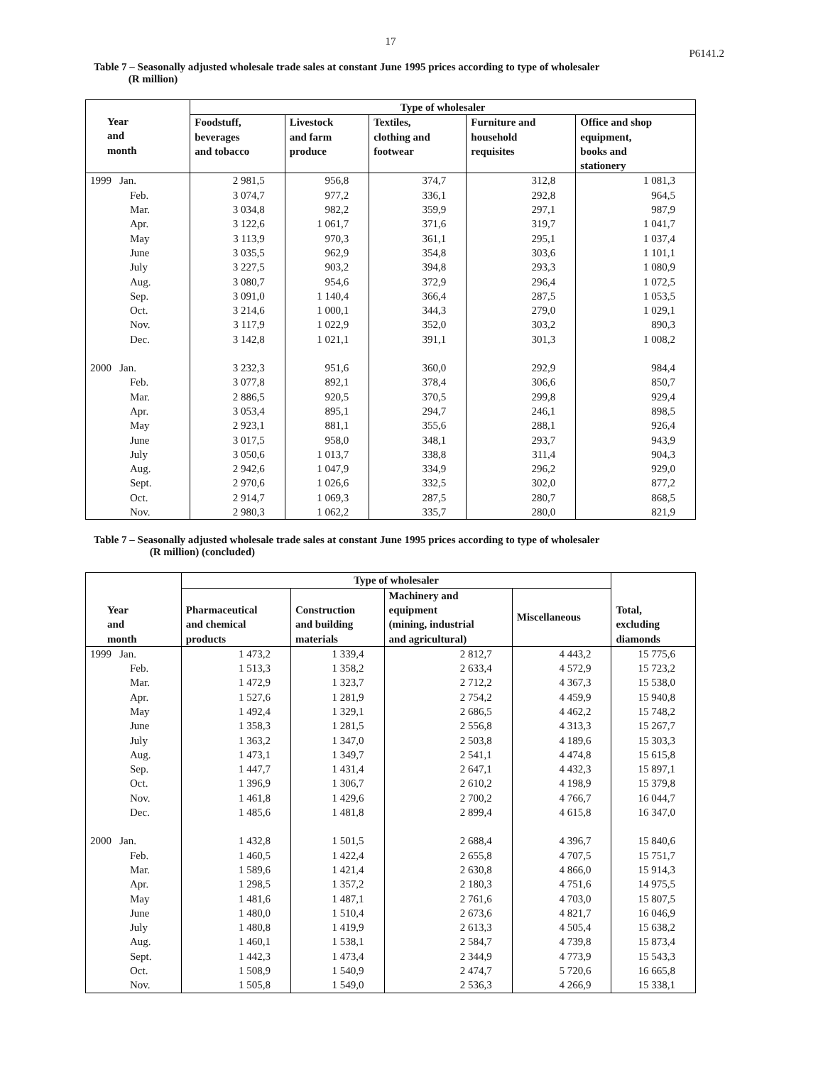17
P6141.2
Table 7 – Seasonally adjusted wholesale trade sales at constant June 1995 prices according to type of wholesaler
(R million)
| Year and month | Type of wholesaler | | | | |
| --- | --- | --- | --- | --- | --- |
| | Foodstuff, beverages and tobacco | Livestock and farm produce | Textiles, clothing and footwear | Furniture and household requisites | Office and shop equipment, books and stationery |
| 1999 Jan. | 2 981,5 | 956,8 | 374,7 | 312,8 | 1 081,3 |
| Feb. | 3 074,7 | 977,2 | 336,1 | 292,8 | 964,5 |
| Mar. | 3 034,8 | 982,2 | 359,9 | 297,1 | 987,9 |
| Apr. | 3 122,6 | 1 061,7 | 371,6 | 319,7 | 1 041,7 |
| May | 3 113,9 | 970,3 | 361,1 | 295,1 | 1 037,4 |
| June | 3 035,5 | 962,9 | 354,8 | 303,6 | 1 101,1 |
| July | 3 227,5 | 903,2 | 394,8 | 293,3 | 1 080,9 |
| Aug. | 3 080,7 | 954,6 | 372,9 | 296,4 | 1 072,5 |
| Sep. | 3 091,0 | 1 140,4 | 366,4 | 287,5 | 1 053,5 |
| Oct. | 3 214,6 | 1 000,1 | 344,3 | 279,0 | 1 029,1 |
| Nov. | 3 117,9 | 1 022,9 | 352,0 | 303,2 | 890,3 |
| Dec. | 3 142,8 | 1 021,1 | 391,1 | 301,3 | 1 008,2 |
| 2000 Jan. | 3 232,3 | 951,6 | 360,0 | 292,9 | 984,4 |
| Feb. | 3 077,8 | 892,1 | 378,4 | 306,6 | 850,7 |
| Mar. | 2 886,5 | 920,5 | 370,5 | 299,8 | 929,4 |
| Apr. | 3 053,4 | 895,1 | 294,7 | 246,1 | 898,5 |
| May | 2 923,1 | 881,1 | 355,6 | 288,1 | 926,4 |
| June | 3 017,5 | 958,0 | 348,1 | 293,7 | 943,9 |
| July | 3 050,6 | 1 013,7 | 338,8 | 311,4 | 904,3 |
| Aug. | 2 942,6 | 1 047,9 | 334,9 | 296,2 | 929,0 |
| Sept. | 2 970,6 | 1 026,6 | 332,5 | 302,0 | 877,2 |
| Oct. | 2 914,7 | 1 069,3 | 287,5 | 280,7 | 868,5 |
| Nov. | 2 980,3 | 1 062,2 | 335,7 | 280,0 | 821,9 |
Table 7 – Seasonally adjusted wholesale trade sales at constant June 1995 prices according to type of wholesaler
(R million) (concluded)
| Year and month | Type of wholesaler | | | | Total, excluding diamonds |
| --- | --- | --- | --- | --- | --- |
| | Pharmaceutical and chemical products | Construction and building materials | Machinery and equipment (mining, industrial and agricultural) | Miscellaneous | |
| 1999 Jan. | 1 473,2 | 1 339,4 | 2 812,7 | 4 443,2 | 15 775,6 |
| Feb. | 1 513,3 | 1 358,2 | 2 633,4 | 4 572,9 | 15 723,2 |
| Mar. | 1 472,9 | 1 323,7 | 2 712,2 | 4 367,3 | 15 538,0 |
| Apr. | 1 527,6 | 1 281,9 | 2 754,2 | 4 459,9 | 15 940,8 |
| May | 1 492,4 | 1 329,1 | 2 686,5 | 4 462,2 | 15 748,2 |
| June | 1 358,3 | 1 281,5 | 2 556,8 | 4 313,3 | 15 267,7 |
| July | 1 363,2 | 1 347,0 | 2 503,8 | 4 189,6 | 15 303,3 |
| Aug. | 1 473,1 | 1 349,7 | 2 541,1 | 4 474,8 | 15 615,8 |
| Sep. | 1 447,7 | 1 431,4 | 2 647,1 | 4 432,3 | 15 897,1 |
| Oct. | 1 396,9 | 1 306,7 | 2 610,2 | 4 198,9 | 15 379,8 |
| Nov. | 1 461,8 | 1 429,6 | 2 700,2 | 4 766,7 | 16 044,7 |
| Dec. | 1 485,6 | 1 481,8 | 2 899,4 | 4 615,8 | 16 347,0 |
| 2000 Jan. | 1 432,8 | 1 501,5 | 2 688,4 | 4 396,7 | 15 840,6 |
| Feb. | 1 460,5 | 1 422,4 | 2 655,8 | 4 707,5 | 15 751,7 |
| Mar. | 1 589,6 | 1 421,4 | 2 630,8 | 4 866,0 | 15 914,3 |
| Apr. | 1 298,5 | 1 357,2 | 2 180,3 | 4 751,6 | 14 975,5 |
| May | 1 481,6 | 1 487,1 | 2 761,6 | 4 703,0 | 15 807,5 |
| June | 1 480,0 | 1 510,4 | 2 673,6 | 4 821,7 | 16 046,9 |
| July | 1 480,8 | 1 419,9 | 2 613,3 | 4 505,4 | 15 638,2 |
| Aug. | 1 460,1 | 1 538,1 | 2 584,7 | 4 739,8 | 15 873,4 |
| Sept. | 1 442,3 | 1 473,4 | 2 344,9 | 4 773,9 | 15 543,3 |
| Oct. | 1 508,9 | 1 540,9 | 2 474,7 | 5 720,6 | 16 665,8 |
| Nov. | 1 505,8 | 1 549,0 | 2 536,3 | 4 266,9 | 15 338,1 |